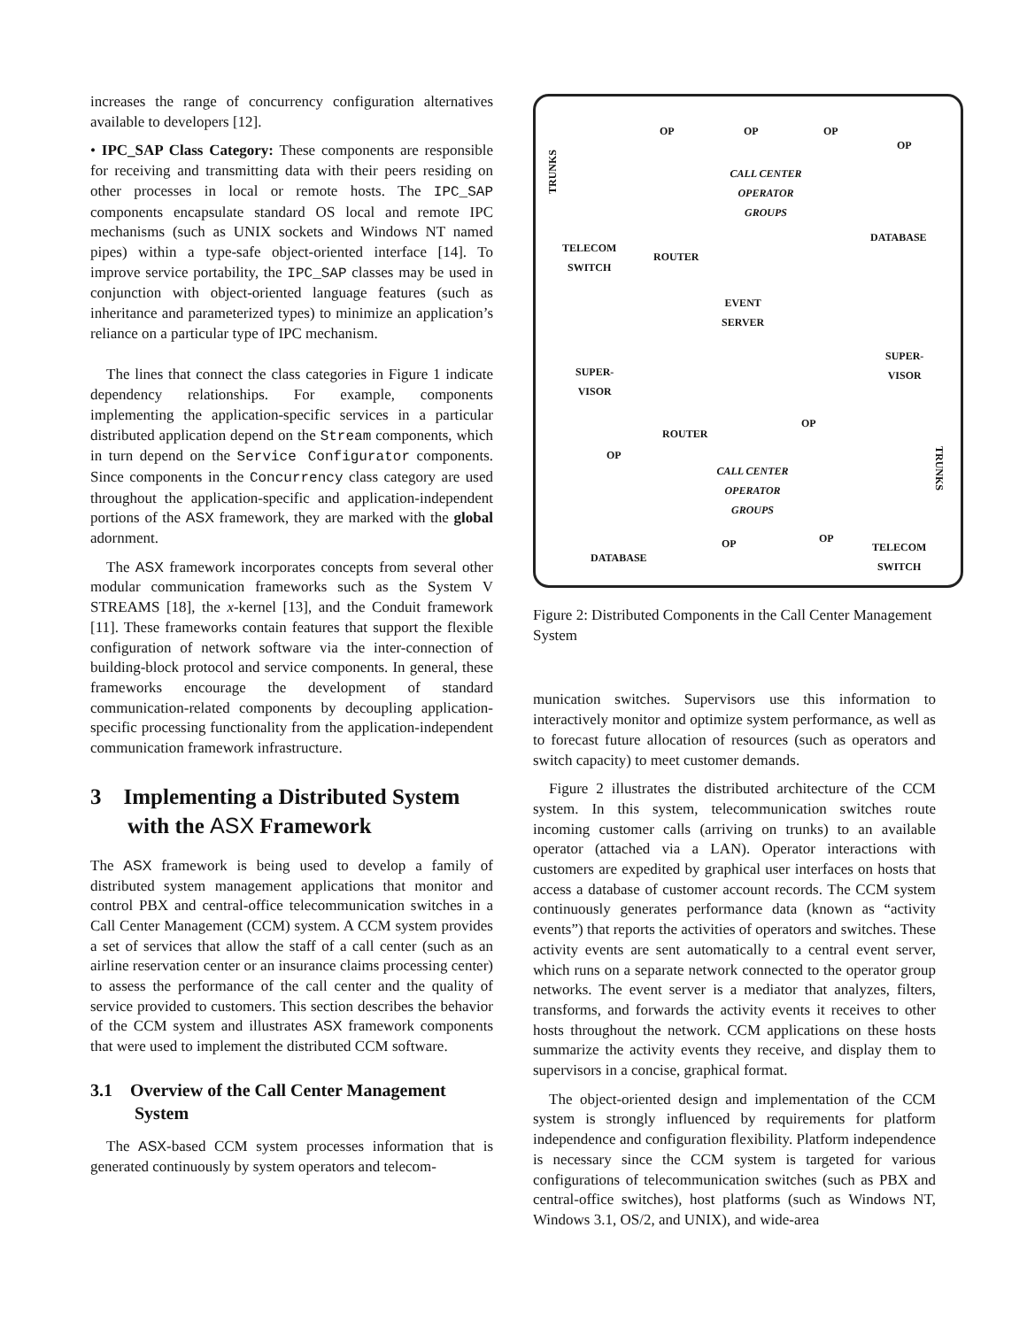increases the range of concurrency configuration alternatives available to developers [12].
• IPC_SAP Class Category: These components are responsible for receiving and transmitting data with their peers residing on other processes in local or remote hosts. The IPC_SAP components encapsulate standard OS local and remote IPC mechanisms (such as UNIX sockets and Windows NT named pipes) within a type-safe object-oriented interface [14]. To improve service portability, the IPC_SAP classes may be used in conjunction with object-oriented language features (such as inheritance and parameterized types) to minimize an application’s reliance on a particular type of IPC mechanism.
The lines that connect the class categories in Figure 1 indicate dependency relationships. For example, components implementing the application-specific services in a particular distributed application depend on the Stream components, which in turn depend on the Service Configurator components. Since components in the Concurrency class category are used throughout the application-specific and application-independent portions of the ASX framework, they are marked with the global adornment.
The ASX framework incorporates concepts from several other modular communication frameworks such as the System V STREAMS [18], the x-kernel [13], and the Conduit framework [11]. These frameworks contain features that support the flexible configuration of network software via the inter-connection of building-block protocol and service components. In general, these frameworks encourage the development of standard communication-related components by decoupling application-specific processing functionality from the application-independent communication framework infrastructure.
3 Implementing a Distributed System with the ASX Framework
The ASX framework is being used to develop a family of distributed system management applications that monitor and control PBX and central-office telecommunication switches in a Call Center Management (CCM) system. A CCM system provides a set of services that allow the staff of a call center (such as an airline reservation center or an insurance claims processing center) to assess the performance of the call center and the quality of service provided to customers. This section describes the behavior of the CCM system and illustrates ASX framework components that were used to implement the distributed CCM software.
3.1 Overview of the Call Center Management System
The ASX-based CCM system processes information that is generated continuously by system operators and telecom-
TRUNKS
OP OP OP
OP
CALL CENTER
OPERATOR
GROUPS
DATABASE
TELECOM
SWITCH ROUTER
EVENT
SERVER
SUPER-
VISOR SUPER-
VISOR
OP
ROUTER
OP
TRUNKS
CALL CENTER
OPERATOR
GROUPS
OP OP
DATABASE
TELECOM
SWITCH
Figure 2: Distributed Components in the Call Center Management System
munication switches. Supervisors use this information to interactively monitor and optimize system performance, as well as to forecast future allocation of resources (such as operators and switch capacity) to meet customer demands.
Figure 2 illustrates the distributed architecture of the CCM system. In this system, telecommunication switches route incoming customer calls (arriving on trunks) to an available operator (attached via a LAN). Operator interactions with customers are expedited by graphical user interfaces on hosts that access a database of customer account records. The CCM system continuously generates performance data (known as “activity events”) that reports the activities of operators and switches. These activity events are sent automatically to a central event server, which runs on a separate network connected to the operator group networks. The event server is a mediator that analyzes, filters, transforms, and forwards the activity events it receives to other hosts throughout the network. CCM applications on these hosts summarize the activity events they receive, and display them to supervisors in a concise, graphical format.
The object-oriented design and implementation of the CCM system is strongly influenced by requirements for platform independence and configuration flexibility. Platform independence is necessary since the CCM system is targeted for various configurations of telecommunication switches (such as PBX and central-office switches), host platforms (such as Windows NT, Windows 3.1, OS/2, and UNIX), and wide-area